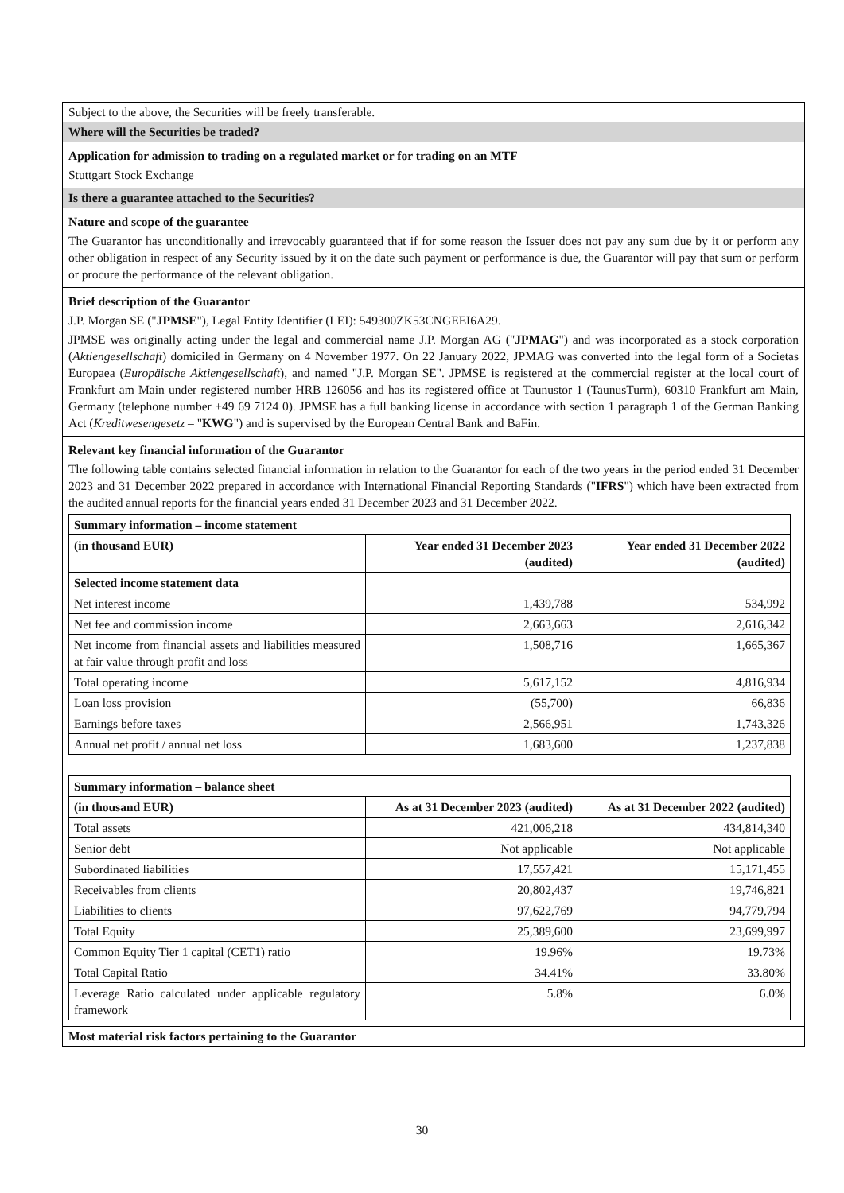Subject to the above, the Securities will be freely transferable.
Where will the Securities be traded?
Application for admission to trading on a regulated market or for trading on an MTF
Stuttgart Stock Exchange
Is there a guarantee attached to the Securities?
Nature and scope of the guarantee
The Guarantor has unconditionally and irrevocably guaranteed that if for some reason the Issuer does not pay any sum due by it or perform any other obligation in respect of any Security issued by it on the date such payment or performance is due, the Guarantor will pay that sum or perform or procure the performance of the relevant obligation.
Brief description of the Guarantor
J.P. Morgan SE ("JPMSE"), Legal Entity Identifier (LEI): 549300ZK53CNGEEI6A29.
JPMSE was originally acting under the legal and commercial name J.P. Morgan AG ("JPMAG") and was incorporated as a stock corporation (Aktiengesellschaft) domiciled in Germany on 4 November 1977. On 22 January 2022, JPMAG was converted into the legal form of a Societas Europaea (Europäische Aktiengesellschaft), and named "J.P. Morgan SE". JPMSE is registered at the commercial register at the local court of Frankfurt am Main under registered number HRB 126056 and has its registered office at Taunustor 1 (TaunusTurm), 60310 Frankfurt am Main, Germany (telephone number +49 69 7124 0). JPMSE has a full banking license in accordance with section 1 paragraph 1 of the German Banking Act (Kreditwesengesetz – "KWG") and is supervised by the European Central Bank and BaFin.
Relevant key financial information of the Guarantor
The following table contains selected financial information in relation to the Guarantor for each of the two years in the period ended 31 December 2023 and 31 December 2022 prepared in accordance with International Financial Reporting Standards ("IFRS") which have been extracted from the audited annual reports for the financial years ended 31 December 2023 and 31 December 2022.
| Summary information – income statement | | |
| --- | --- | --- |
| (in thousand EUR) | Year ended 31 December 2023 (audited) | Year ended 31 December 2022 (audited) |
| Selected income statement data | | |
| Net interest income | 1,439,788 | 534,992 |
| Net fee and commission income | 2,663,663 | 2,616,342 |
| Net income from financial assets and liabilities measured at fair value through profit and loss | 1,508,716 | 1,665,367 |
| Total operating income | 5,617,152 | 4,816,934 |
| Loan loss provision | (55,700) | 66,836 |
| Earnings before taxes | 2,566,951 | 1,743,326 |
| Annual net profit / annual net loss | 1,683,600 | 1,237,838 |
| Summary information – balance sheet | | |
| --- | --- | --- |
| (in thousand EUR) | As at 31 December 2023 (audited) | As at 31 December 2022 (audited) |
| Total assets | 421,006,218 | 434,814,340 |
| Senior debt | Not applicable | Not applicable |
| Subordinated liabilities | 17,557,421 | 15,171,455 |
| Receivables from clients | 20,802,437 | 19,746,821 |
| Liabilities to clients | 97,622,769 | 94,779,794 |
| Total Equity | 25,389,600 | 23,699,997 |
| Common Equity Tier 1 capital (CET1) ratio | 19.96% | 19.73% |
| Total Capital Ratio | 34.41% | 33.80% |
| Leverage Ratio calculated under applicable regulatory framework | 5.8% | 6.0% |
Most material risk factors pertaining to the Guarantor
30